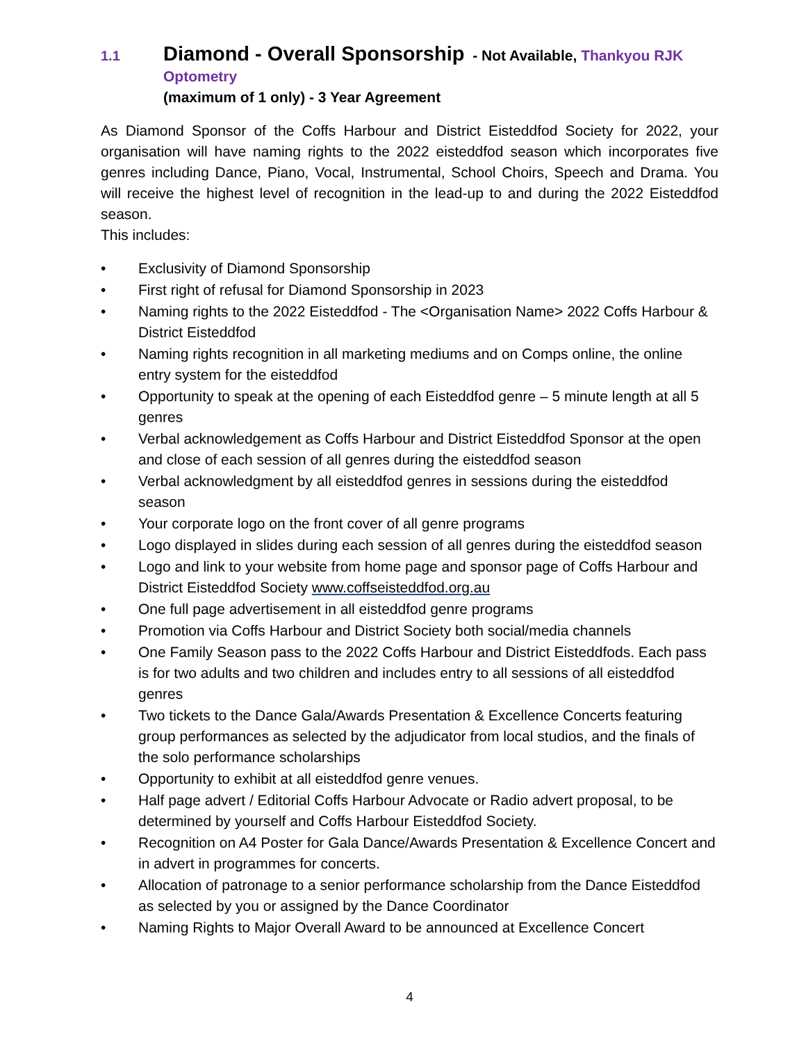1.1
Diamond - Overall Sponsorship - Not Available, Thankyou RJK Optometry
(maximum of 1 only) - 3 Year Agreement
As Diamond Sponsor of the Coffs Harbour and District Eisteddfod Society for 2022, your organisation will have naming rights to the 2022 eisteddfod season which incorporates five genres including Dance, Piano, Vocal, Instrumental, School Choirs, Speech and Drama. You will receive the highest level of recognition in the lead-up to and during the 2022 Eisteddfod season.
This includes:
• Exclusivity of Diamond Sponsorship
• First right of refusal for Diamond Sponsorship in 2023
• Naming rights to the 2022 Eisteddfod - The <Organisation Name> 2022 Coffs Harbour & District Eisteddfod
• Naming rights recognition in all marketing mediums and on Comps online, the online entry system for the eisteddfod
• Opportunity to speak at the opening of each Eisteddfod genre – 5 minute length at all 5 genres
• Verbal acknowledgement as Coffs Harbour and District Eisteddfod Sponsor at the open and close of each session of all genres during the eisteddfod season
• Verbal acknowledgment by all eisteddfod genres in sessions during the eisteddfod season
• Your corporate logo on the front cover of all genre programs
• Logo displayed in slides during each session of all genres during the eisteddfod season
• Logo and link to your website from home page and sponsor page of Coffs Harbour and District Eisteddfod Society www.coffseisteddfod.org.au
• One full page advertisement in all eisteddfod genre programs
• Promotion via Coffs Harbour and District Society both social/media channels
• One Family Season pass to the 2022 Coffs Harbour and District Eisteddfods. Each pass is for two adults and two children and includes entry to all sessions of all eisteddfod genres
• Two tickets to the Dance Gala/Awards Presentation & Excellence Concerts featuring group performances as selected by the adjudicator from local studios, and the finals of the solo performance scholarships
• Opportunity to exhibit at all eisteddfod genre venues.
• Half page advert / Editorial Coffs Harbour Advocate or Radio advert proposal, to be determined by yourself and Coffs Harbour Eisteddfod Society.
• Recognition on A4 Poster for Gala Dance/Awards Presentation & Excellence Concert and in advert in programmes for concerts.
• Allocation of patronage to a senior performance scholarship from the Dance Eisteddfod as selected by you or assigned by the Dance Coordinator
• Naming Rights to Major Overall Award to be announced at Excellence Concert
4